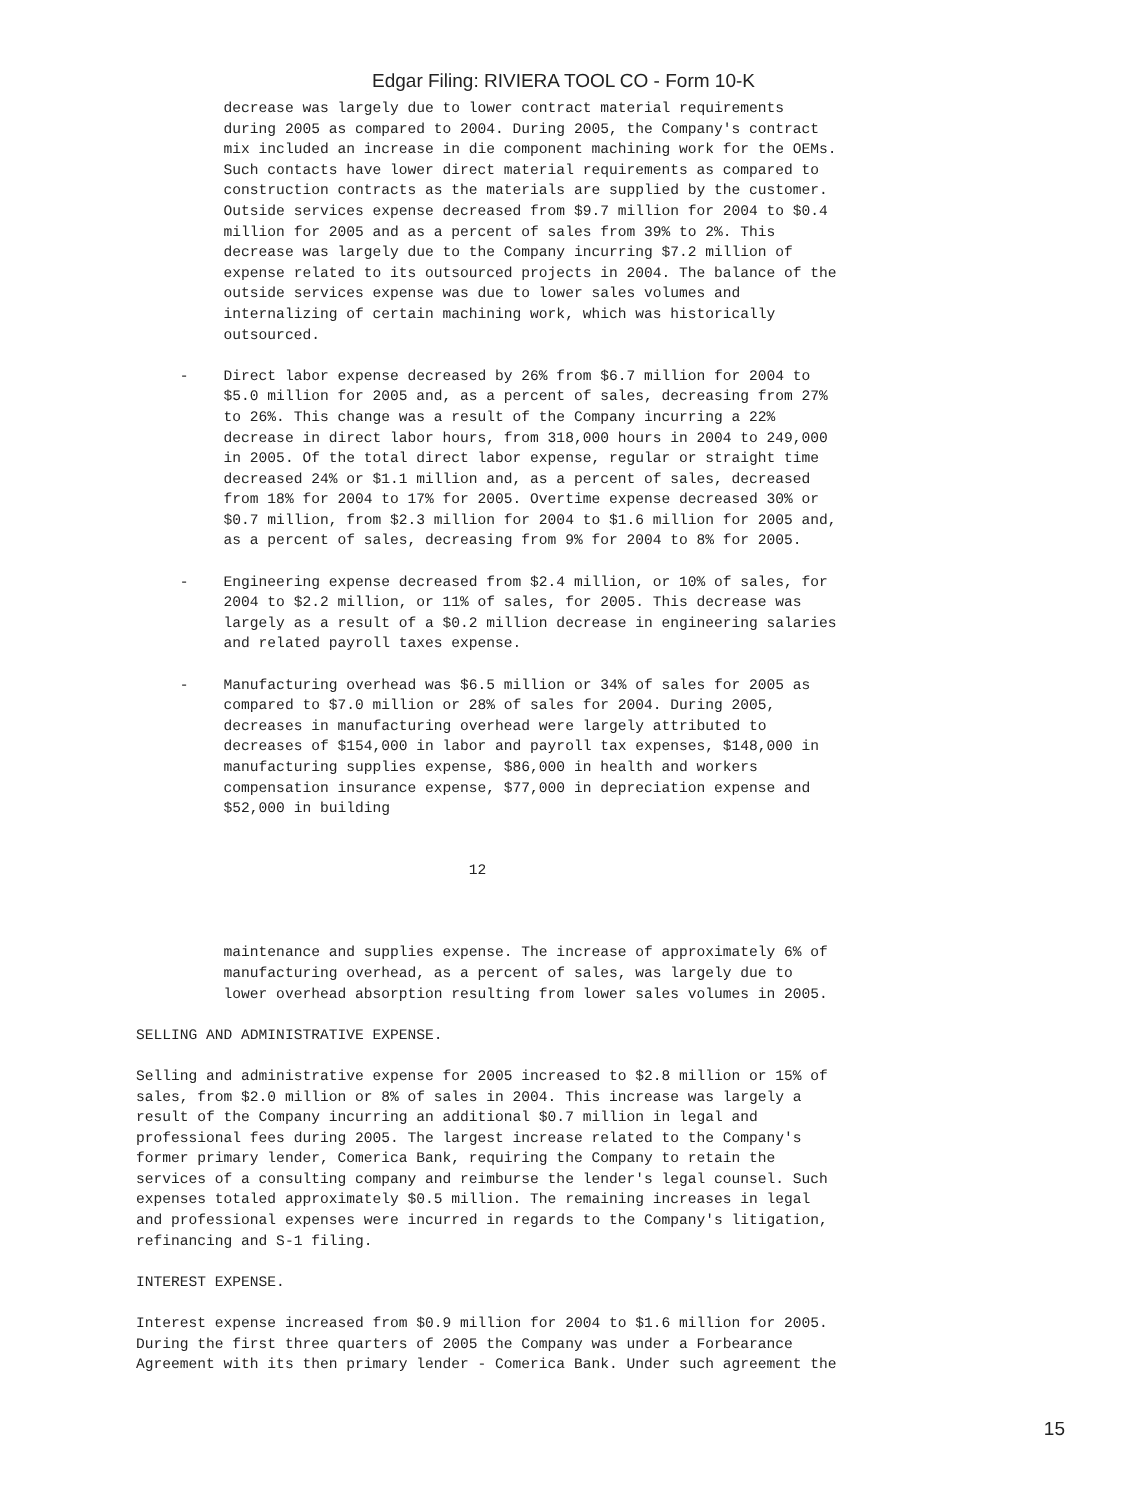Edgar Filing: RIVIERA TOOL CO - Form 10-K
          decrease was largely due to lower contract material requirements
          during 2005 as compared to 2004. During 2005, the Company's contract
          mix included an increase in die component machining work for the OEMs.
          Such contacts have lower direct material requirements as compared to
          construction contracts as the materials are supplied by the customer.
          Outside services expense decreased from $9.7 million for 2004 to $0.4
          million for 2005 and as a percent of sales from 39% to 2%. This
          decrease was largely due to the Company incurring $7.2 million of
          expense related to its outsourced projects in 2004. The balance of the
          outside services expense was due to lower sales volumes and
          internalizing of certain machining work, which was historically
          outsourced.

     -    Direct labor expense decreased by 26% from $6.7 million for 2004 to
          $5.0 million for 2005 and, as a percent of sales, decreasing from 27%
          to 26%. This change was a result of the Company incurring a 22%
          decrease in direct labor hours, from 318,000 hours in 2004 to 249,000
          in 2005. Of the total direct labor expense, regular or straight time
          decreased 24% or $1.1 million and, as a percent of sales, decreased
          from 18% for 2004 to 17% for 2005. Overtime expense decreased 30% or
          $0.7 million, from $2.3 million for 2004 to $1.6 million for 2005 and,
          as a percent of sales, decreasing from 9% for 2004 to 8% for 2005.

     -    Engineering expense decreased from $2.4 million, or 10% of sales, for
          2004 to $2.2 million, or 11% of sales, for 2005. This decrease was
          largely as a result of a $0.2 million decrease in engineering salaries
          and related payroll taxes expense.

     -    Manufacturing overhead was $6.5 million or 34% of sales for 2005 as
          compared to $7.0 million or 28% of sales for 2004. During 2005,
          decreases in manufacturing overhead were largely attributed to
          decreases of $154,000 in labor and payroll tax expenses, $148,000 in
          manufacturing supplies expense, $86,000 in health and workers
          compensation insurance expense, $77,000 in depreciation expense and
          $52,000 in building


                                      12



          maintenance and supplies expense. The increase of approximately 6% of
          manufacturing overhead, as a percent of sales, was largely due to
          lower overhead absorption resulting from lower sales volumes in 2005.

SELLING AND ADMINISTRATIVE EXPENSE.

Selling and administrative expense for 2005 increased to $2.8 million or 15% of
sales, from $2.0 million or 8% of sales in 2004. This increase was largely a
result of the Company incurring an additional $0.7 million in legal and
professional fees during 2005. The largest increase related to the Company's
former primary lender, Comerica Bank, requiring the Company to retain the
services of a consulting company and reimburse the lender's legal counsel. Such
expenses totaled approximately $0.5 million. The remaining increases in legal
and professional expenses were incurred in regards to the Company's litigation,
refinancing and S-1 filing.

INTEREST EXPENSE.

Interest expense increased from $0.9 million for 2004 to $1.6 million for 2005.
During the first three quarters of 2005 the Company was under a Forbearance
Agreement with its then primary lender - Comerica Bank. Under such agreement the
15